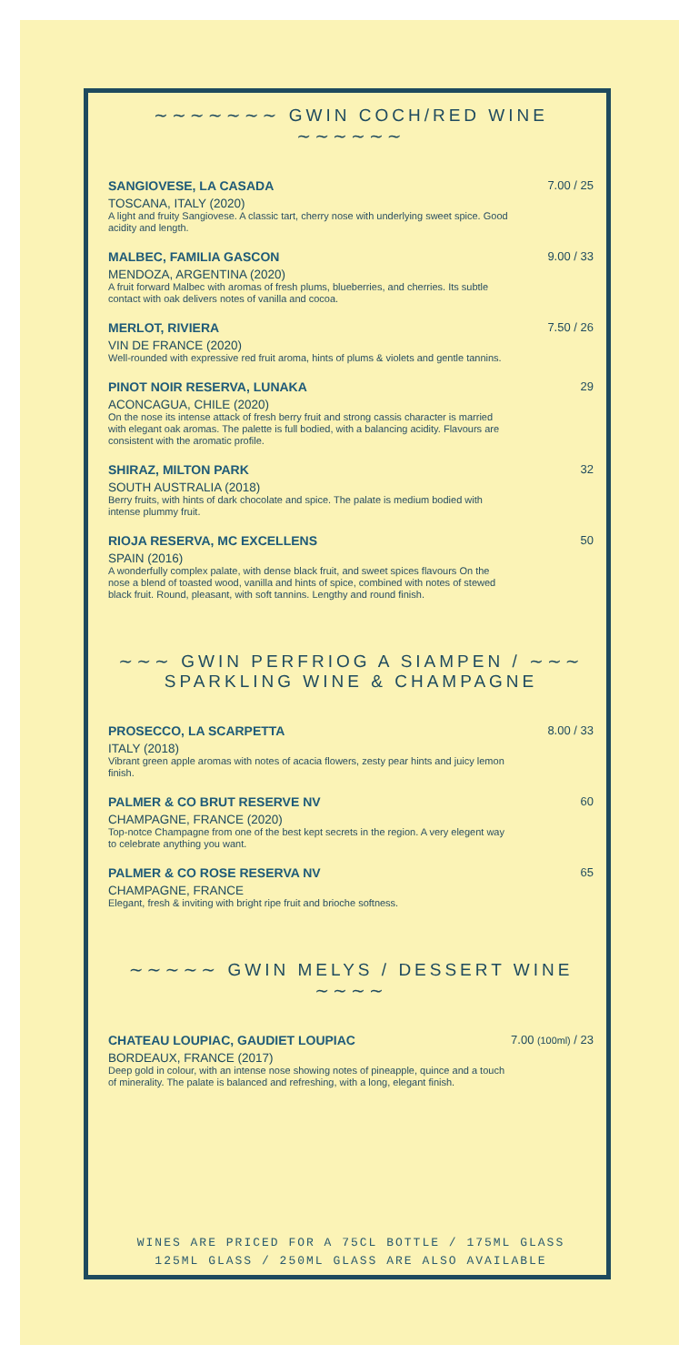∼∼∼∼∼∼∼ GWIN COCH/RED WINE ∼∼∼∼∼∼
SANGIOVESE, LA CASADA
TOSCANA, ITALY (2020)
A light and fruity Sangiovese. A classic tart, cherry nose with underlying sweet spice. Good acidity and length.
7.00 / 25
MALBEC, FAMILIA GASCON
MENDOZA, ARGENTINA (2020)
A fruit forward Malbec with aromas of fresh plums, blueberries, and cherries. Its subtle contact with oak delivers notes of vanilla and cocoa.
9.00 / 33
MERLOT, RIVIERA
VIN DE FRANCE (2020)
Well-rounded with expressive red fruit aroma, hints of plums & violets and gentle tannins.
7.50 / 26
PINOT NOIR RESERVA, LUNAKA
ACONCAGUA, CHILE (2020)
On the nose its intense attack of fresh berry fruit and strong cassis character is married with elegant oak aromas. The palette is full bodied, with a balancing acidity. Flavours are consistent with the aromatic profile.
29
SHIRAZ, MILTON PARK
SOUTH AUSTRALIA (2018)
Berry fruits, with hints of dark chocolate and spice. The palate is medium bodied with intense plummy fruit.
32
RIOJA RESERVA, MC EXCELLENS
SPAIN (2016)
A wonderfully complex palate, with dense black fruit, and sweet spices flavours On the nose a blend of toasted wood, vanilla and hints of spice, combined with notes of stewed black fruit. Round, pleasant, with soft tannins. Lengthy and round finish.
50
∼∼∼ GWIN PERFRIOG A SIAMPEN / ∼∼∼
SPARKLING WINE & CHAMPAGNE
PROSECCO, LA SCARPETTA
ITALY (2018)
Vibrant green apple aromas with notes of acacia flowers, zesty pear hints and juicy lemon finish.
8.00 / 33
PALMER & CO BRUT RESERVE NV
CHAMPAGNE, FRANCE (2020)
Top-notce Champagne from one of the best kept secrets in the region. A very elegent way to celebrate anything you want.
60
PALMER & CO ROSE RESERVA NV
CHAMPAGNE, FRANCE
Elegant, fresh & inviting with bright ripe fruit and brioche softness.
65
∼∼∼∼∼ GWIN MELYS / DESSERT WINE ∼∼∼∼
CHATEAU LOUPIAC, GAUDIET LOUPIAC
BORDEAUX, FRANCE (2017)
Deep gold in colour, with an intense nose showing notes of pineapple, quince and a touch of minerality. The palate is balanced and refreshing, with a long, elegant finish.
7.00 (100ml) / 23
WINES ARE PRICED FOR A 75CL BOTTLE / 175ML GLASS
125ML GLASS / 250ML GLASS ARE ALSO AVAILABLE